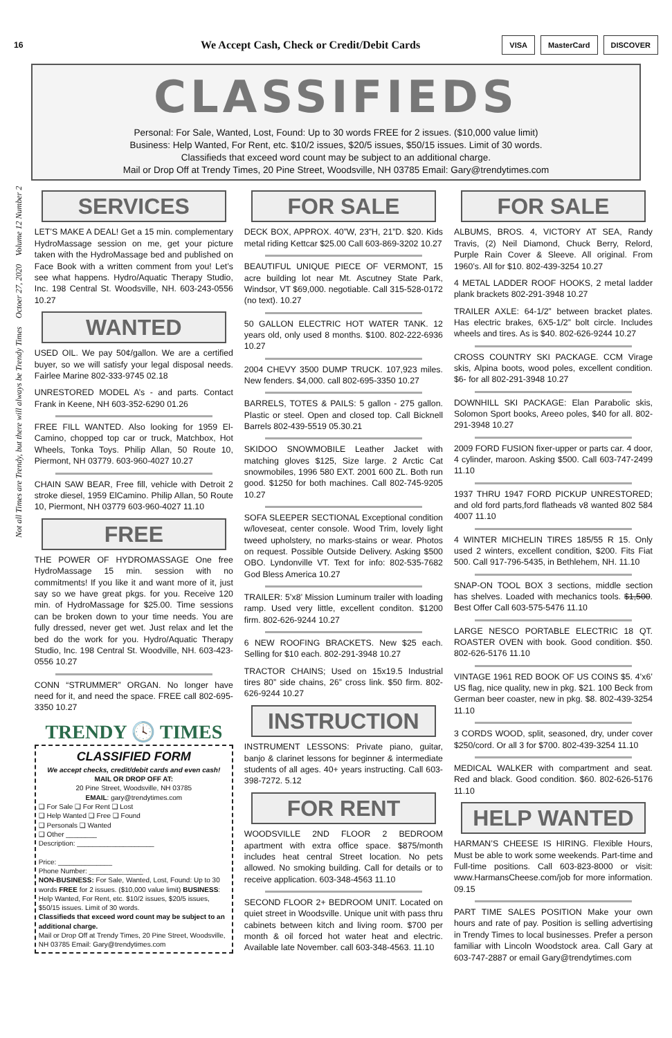16 We Accept Cash, Check or Credit/Debit Cards VISA MasterCard DISCOVER
CLASSIFIEDS
Personal: For Sale, Wanted, Lost, Found: Up to 30 words FREE for 2 issues. ($10,000 value limit)
Business: Help Wanted, For Rent, etc. $10/2 issues, $20/5 issues, $50/15 issues. Limit of 30 words.
Classifieds that exceed word count may be subject to an additional charge.
Mail or Drop Off at Trendy Times, 20 Pine Street, Woodsville, NH 03785 Email: Gary@trendytimes.com
Not all Times are Trendy, but there will always be Trendy Times Octoer 27, 2020 Volume 12 Number 2
SERVICES
LET’S MAKE A DEAL! Get a 15 min. complementary HydroMassage session on me, get your picture taken with the HydroMassage bed and published on Face Book with a written comment from you! Let’s see what happens. Hydro/Aquatic Therapy Studio, Inc. 198 Central St. Woodsville, NH. 603-243-0556 10.27
WANTED
USED OIL. We pay 50¢/gallon. We are a certified buyer, so we will satisfy your legal disposal needs. Fairlee Marine 802-333-9745 02.18
UNRESTORED MODEL A’s - and parts. Contact Frank in Keene, NH 603-352-6290 01.26
FREE FILL WANTED. Also looking for 1959 El-Camino, chopped top car or truck, Matchbox, Hot Wheels, Tonka Toys. Philip Allan, 50 Route 10, Piermont, NH 03779. 603-960-4027 10.27
CHAIN SAW BEAR, Free fill, vehicle with Detroit 2 stroke diesel, 1959 ElCamino. Philip Allan, 50 Route 10, Piermont, NH 03779 603-960-4027 11.10
FREE
THE POWER OF HYDROMASSAGE One free HydroMassage 15 min. session with no commitments! If you like it and want more of it, just say so we have great pkgs. for you. Receive 120 min. of HydroMassage for $25.00. Time sessions can be broken down to your time needs. You are fully dressed, never get wet. Just relax and let the bed do the work for you. Hydro/Aquatic Therapy Studio, Inc. 198 Central St. Woodville, NH. 603-423-0556 10.27
CONN “STRUMMER” ORGAN. No longer have need for it, and need the space. FREE call 802-695-3350 10.27
TRENDY 🕓 TIMES
CLASSIFIED FORM
We accept checks, credit/debit cards and even cash!
MAIL OR DROP OFF AT:
20 Pine Street, Woodsville, NH 03785
EMAIL: gary@trendytimes.com
❑ For Sale ❑ For Rent ❑ Lost
❑ Help Wanted ❑ Free ❑ Found
❑ Personals ❑ Wanted
❑ Other ________
Description: ____________________
Price: ______________
Phone Number: ______________
NON-BUSINESS: For Sale, Wanted, Lost, Found: Up to 30 words FREE for 2 issues. ($10,000 value limit) BUSINESS: Help Wanted, For Rent, etc. $10/2 issues, $20/5 issues, $50/15 issues. Limit of 30 words.
Classifieds that exceed word count may be subject to an additional charge.
Mail or Drop Off at Trendy Times, 20 Pine Street, Woodsville, NH 03785 Email: Gary@trendytimes.com
FOR SALE
DECK BOX, APPROX. 40”W, 23”H, 21”D. $20. Kids metal riding Kettcar $25.00 Call 603-869-3202 10.27
BEAUTIFUL UNIQUE PIECE OF VERMONT, 15 acre building lot near Mt. Ascutney State Park, Windsor, VT $69,000. negotiable. Call 315-528-0172 (no text). 10.27
50 GALLON ELECTRIC HOT WATER TANK. 12 years old, only used 8 months. $100. 802-222-6936 10.27
2004 CHEVY 3500 DUMP TRUCK. 107,923 miles. New fenders. $4,000. call 802-695-3350 10.27
BARRELS, TOTES & PAILS: 5 gallon - 275 gallon. Plastic or steel. Open and closed top. Call Bicknell Barrels 802-439-5519 05.30.21
SKIDOO SNOWMOBILE Leather Jacket with matching gloves $125, Size large. 2 Arctic Cat snowmobiles, 1996 580 EXT. 2001 600 ZL. Both run good. $1250 for both machines. Call 802-745-9205 10.27
SOFA SLEEPER SECTIONAL Exceptional condition w/loveseat, center console. Wood Trim, lovely light tweed upholstery, no marks-stains or wear. Photos on request. Possible Outside Delivery. Asking $500 OBO. Lyndonville VT. Text for info: 802-535-7682 God Bless America 10.27
TRAILER: 5’x8’ Mission Luminum trailer with loading ramp. Used very little, excellent conditon. $1200 firm. 802-626-9244 10.27
6 NEW ROOFING BRACKETS. New $25 each. Selling for $10 each. 802-291-3948 10.27
TRACTOR CHAINS; Used on 15x19.5 Industrial tires 80” side chains, 26” cross link. $50 firm. 802-626-9244 10.27
INSTRUCTION
INSTRUMENT LESSONS: Private piano, guitar, banjo & clarinet lessons for beginner & intermediate students of all ages. 40+ years instructing. Call 603-398-7272. 5.12
FOR RENT
WOODSVILLE 2ND FLOOR 2 BEDROOM apartment with extra office space. $875/month includes heat central Street location. No pets allowed. No smoking building. Call for details or to receive application. 603-348-4563 11.10
SECOND FLOOR 2+ BEDROOM UNIT. Located on quiet street in Woodsville. Unique unit with pass thru cabinets between kitch and living room. $700 per month & oil forced hot water heat and electric. Available late November. call 603-348-4563. 11.10
FOR SALE
ALBUMS, BROS. 4, VICTORY AT SEA, Randy Travis, (2) Neil Diamond, Chuck Berry, Relord, Purple Rain Cover & Sleeve. All original. From 1960’s. All for $10. 802-439-3254 10.27
4 METAL LADDER ROOF HOOKS, 2 metal ladder plank brackets 802-291-3948 10.27
TRAILER AXLE: 64-1/2” between bracket plates. Has electric brakes, 6X5-1/2” bolt circle. Includes wheels and tires. As is $40. 802-626-9244 10.27
CROSS COUNTRY SKI PACKAGE. CCM Virage skis, Alpina boots, wood poles, excellent condition. $6- for all 802-291-3948 10.27
DOWNHILL SKI PACKAGE: Elan Parabolic skis, Solomon Sport books, Areeo poles, $40 for all. 802-291-3948 10.27
2009 FORD FUSION fixer-upper or parts car. 4 door, 4 cylinder, maroon. Asking $500. Call 603-747-2499 11.10
1937 THRU 1947 FORD PICKUP UNRESTORED; and old ford parts,ford flatheads v8 wanted 802 584 4007 11.10
4 WINTER MICHELIN TIRES 185/55 R 15. Only used 2 winters, excellent condition, $200. Fits Fiat 500. Call 917-796-5435, in Bethlehem, NH. 11.10
SNAP-ON TOOL BOX 3 sections, middle section has shelves. Loaded with mechanics tools. $1,500. Best Offer Call 603-575-5476 11.10
LARGE NESCO PORTABLE ELECTRIC 18 QT. ROASTER OVEN with book. Good condition. $50. 802-626-5176 11.10
VINTAGE 1961 RED BOOK OF US COINS $5. 4’x6’ US flag, nice quality, new in pkg. $21. 100 Beck from German beer coaster, new in pkg. $8. 802-439-3254 11.10
3 CORDS WOOD, split, seasoned, dry, under cover $250/cord. Or all 3 for $700. 802-439-3254 11.10
MEDICAL WALKER with compartment and seat. Red and black. Good condition. $60. 802-626-5176 11.10
HELP WANTED
HARMAN’S CHEESE IS HIRING. Flexible Hours, Must be able to work some weekends. Part-time and Full-time positions. Call 603-823-8000 or visit: www.HarmansCheese.com/job for more information. 09.15
PART TIME SALES POSITION Make your own hours and rate of pay. Position is selling advertising in Trendy Times to local businesses. Prefer a person familiar with Lincoln Woodstock area. Call Gary at 603-747-2887 or email Gary@trendytimes.com